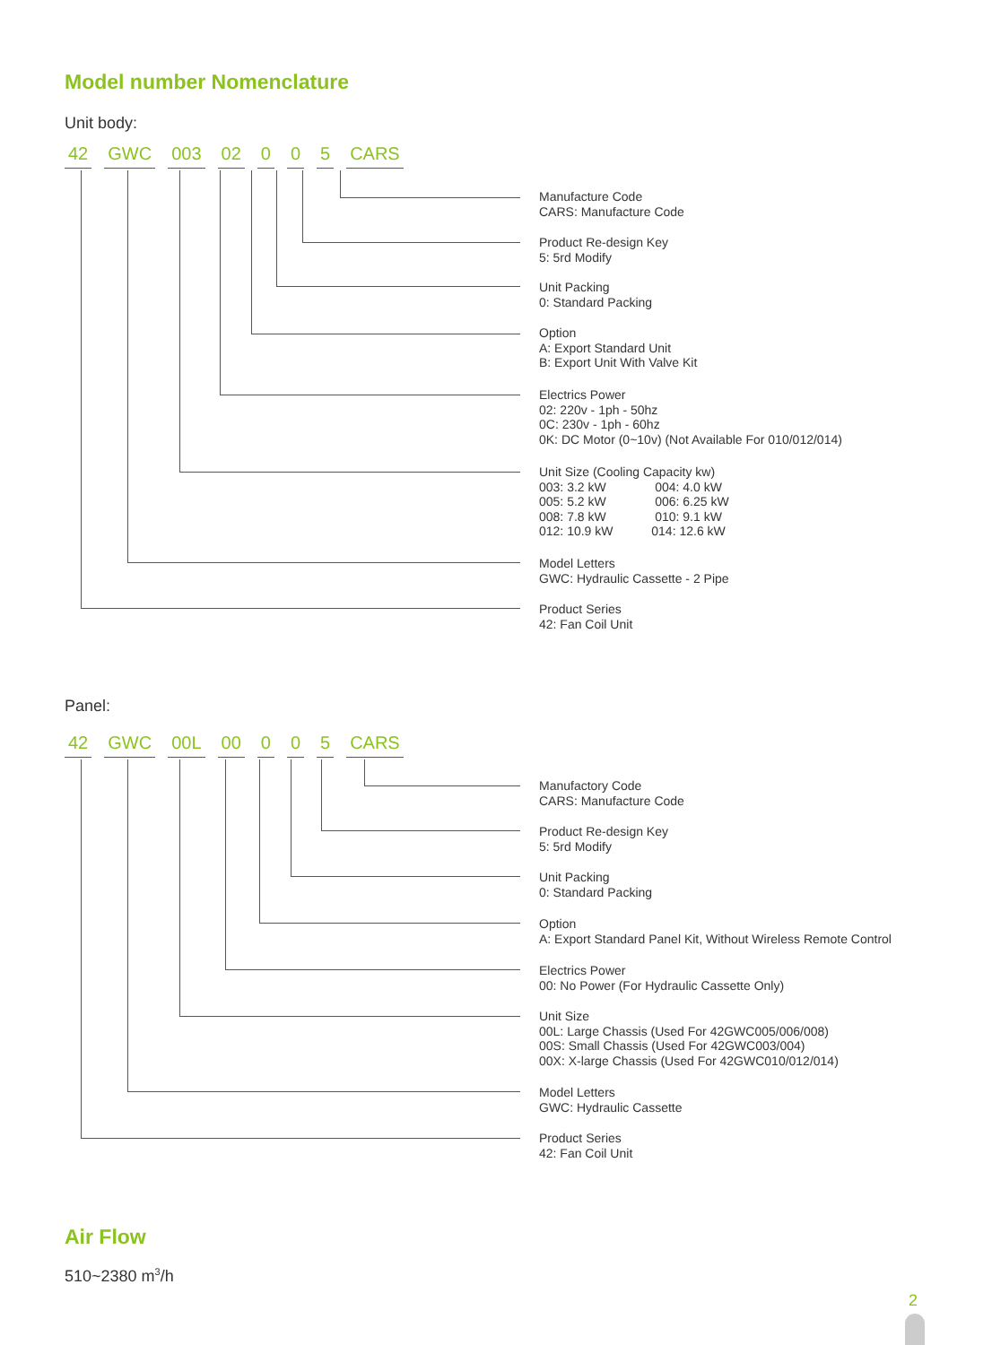Model number Nomenclature
Unit body:
42 GWC 003 02 0 0 5 CARS
Manufacture Code
CARS: Manufacture Code
Product Re-design Key
5: 5rd Modify
Unit Packing
0: Standard Packing
Option
A: Export Standard Unit
B: Export Unit With Valve Kit
Electrics Power
02: 220v - 1ph - 50hz
0C: 230v - 1ph - 60hz
0K: DC Motor (0~10v) (Not Available For 010/012/014)
Unit Size (Cooling Capacity kw)
003: 3.2 kW 004: 4.0 kW
005: 5.2 kW 006: 6.25 kW
008: 7.8 kW 010: 9.1 kW
012: 10.9 kW 014: 12.6 kW
Model Letters
GWC: Hydraulic Cassette - 2 Pipe
Product Series
42: Fan Coil Unit
Panel:
42 GWC 00L 00 0 0 5 CARS
Manufactory Code
CARS: Manufacture Code
Product Re-design Key
5: 5rd Modify
Unit Packing
0: Standard Packing
Option
A: Export Standard Panel Kit, Without Wireless Remote Control
Electrics Power
00: No Power (For Hydraulic Cassette Only)
Unit Size
00L: Large Chassis (Used For 42GWC005/006/008)
00S: Small Chassis (Used For 42GWC003/004)
00X: X-large Chassis (Used For 42GWC010/012/014)
Model Letters
GWC: Hydraulic Cassette
Product Series
42: Fan Coil Unit
Air Flow
510~2380 m<sup>3</sup>/h
2